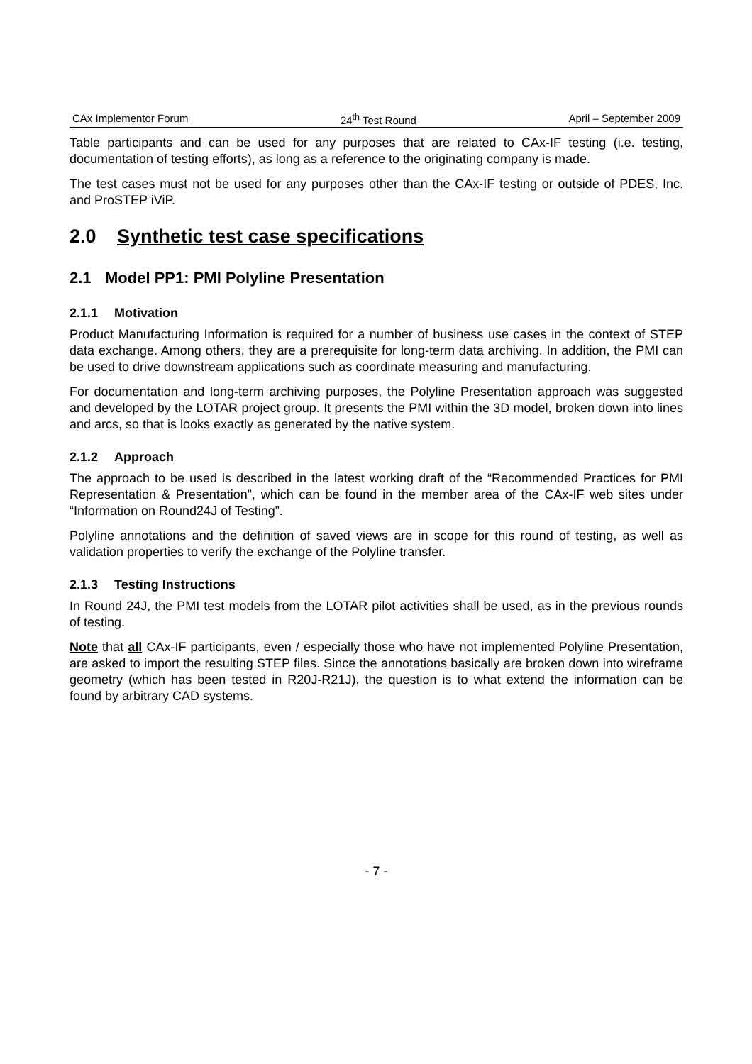CAx Implementor Forum 24<sup>th</sup> Test Round April – September 2009
Table participants and can be used for any purposes that are related to CAx-IF testing (i.e. testing, documentation of testing efforts), as long as a reference to the originating company is made.
The test cases must not be used for any purposes other than the CAx-IF testing or outside of PDES, Inc. and ProSTEP iViP.
2.0 Synthetic test case specifications
2.1 Model PP1: PMI Polyline Presentation
2.1.1 Motivation
Product Manufacturing Information is required for a number of business use cases in the context of STEP data exchange. Among others, they are a prerequisite for long-term data archiving. In addition, the PMI can be used to drive downstream applications such as coordinate measuring and manufacturing.
For documentation and long-term archiving purposes, the Polyline Presentation approach was suggested and developed by the LOTAR project group. It presents the PMI within the 3D model, broken down into lines and arcs, so that is looks exactly as generated by the native system.
2.1.2 Approach
The approach to be used is described in the latest working draft of the “Recommended Practices for PMI Representation & Presentation”, which can be found in the member area of the CAx-IF web sites under “Information on Round24J of Testing”.
Polyline annotations and the definition of saved views are in scope for this round of testing, as well as validation properties to verify the exchange of the Polyline transfer.
2.1.3 Testing Instructions
In Round 24J, the PMI test models from the LOTAR pilot activities shall be used, as in the previous rounds of testing.
Note that all CAx-IF participants, even / especially those who have not implemented Polyline Presentation, are asked to import the resulting STEP files. Since the annotations basically are broken down into wireframe geometry (which has been tested in R20J-R21J), the question is to what extend the information can be found by arbitrary CAD systems.
- 7 -